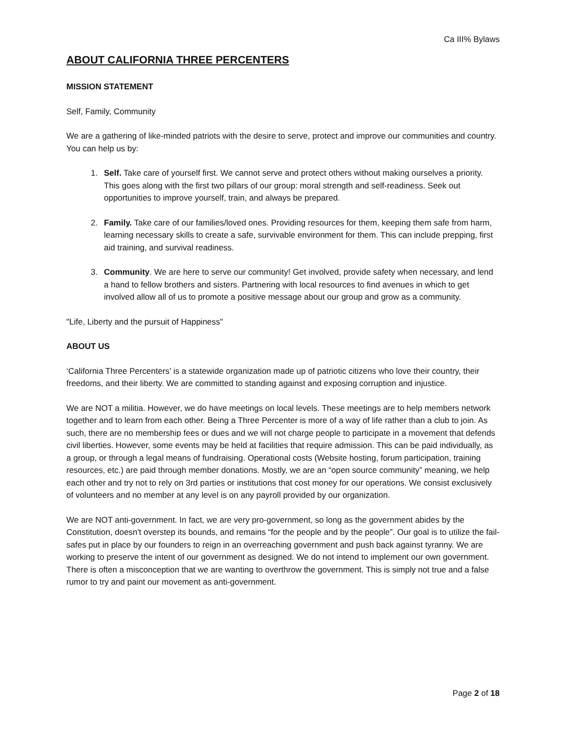Ca III% Bylaws
ABOUT CALIFORNIA THREE PERCENTERS
MISSION STATEMENT
Self, Family, Community
We are a gathering of like-minded patriots with the desire to serve, protect and improve our communities and country. You can help us by:
1. Self. Take care of yourself first. We cannot serve and protect others without making ourselves a priority. This goes along with the first two pillars of our group: moral strength and self-readiness. Seek out opportunities to improve yourself, train, and always be prepared.
2. Family. Take care of our families/loved ones. Providing resources for them, keeping them safe from harm, learning necessary skills to create a safe, survivable environment for them. This can include prepping, first aid training, and survival readiness.
3. Community. We are here to serve our community! Get involved, provide safety when necessary, and lend a hand to fellow brothers and sisters. Partnering with local resources to find avenues in which to get involved allow all of us to promote a positive message about our group and grow as a community.
"Life, Liberty and the pursuit of Happiness"
ABOUT US
‘California Three Percenters’ is a statewide organization made up of patriotic citizens who love their country, their freedoms, and their liberty. We are committed to standing against and exposing corruption and injustice.
We are NOT a militia. However, we do have meetings on local levels. These meetings are to help members network together and to learn from each other. Being a Three Percenter is more of a way of life rather than a club to join. As such, there are no membership fees or dues and we will not charge people to participate in a movement that defends civil liberties. However, some events may be held at facilities that require admission. This can be paid individually, as a group, or through a legal means of fundraising. Operational costs (Website hosting, forum participation, training resources, etc.) are paid through member donations. Mostly, we are an “open source community” meaning, we help each other and try not to rely on 3rd parties or institutions that cost money for our operations. We consist exclusively of volunteers and no member at any level is on any payroll provided by our organization.
We are NOT anti-government. In fact, we are very pro-government, so long as the government abides by the Constitution, doesn't overstep its bounds, and remains “for the people and by the people”. Our goal is to utilize the fail-safes put in place by our founders to reign in an overreaching government and push back against tyranny. We are working to preserve the intent of our government as designed. We do not intend to implement our own government. There is often a misconception that we are wanting to overthrow the government. This is simply not true and a false rumor to try and paint our movement as anti-government.
Page 2 of 18